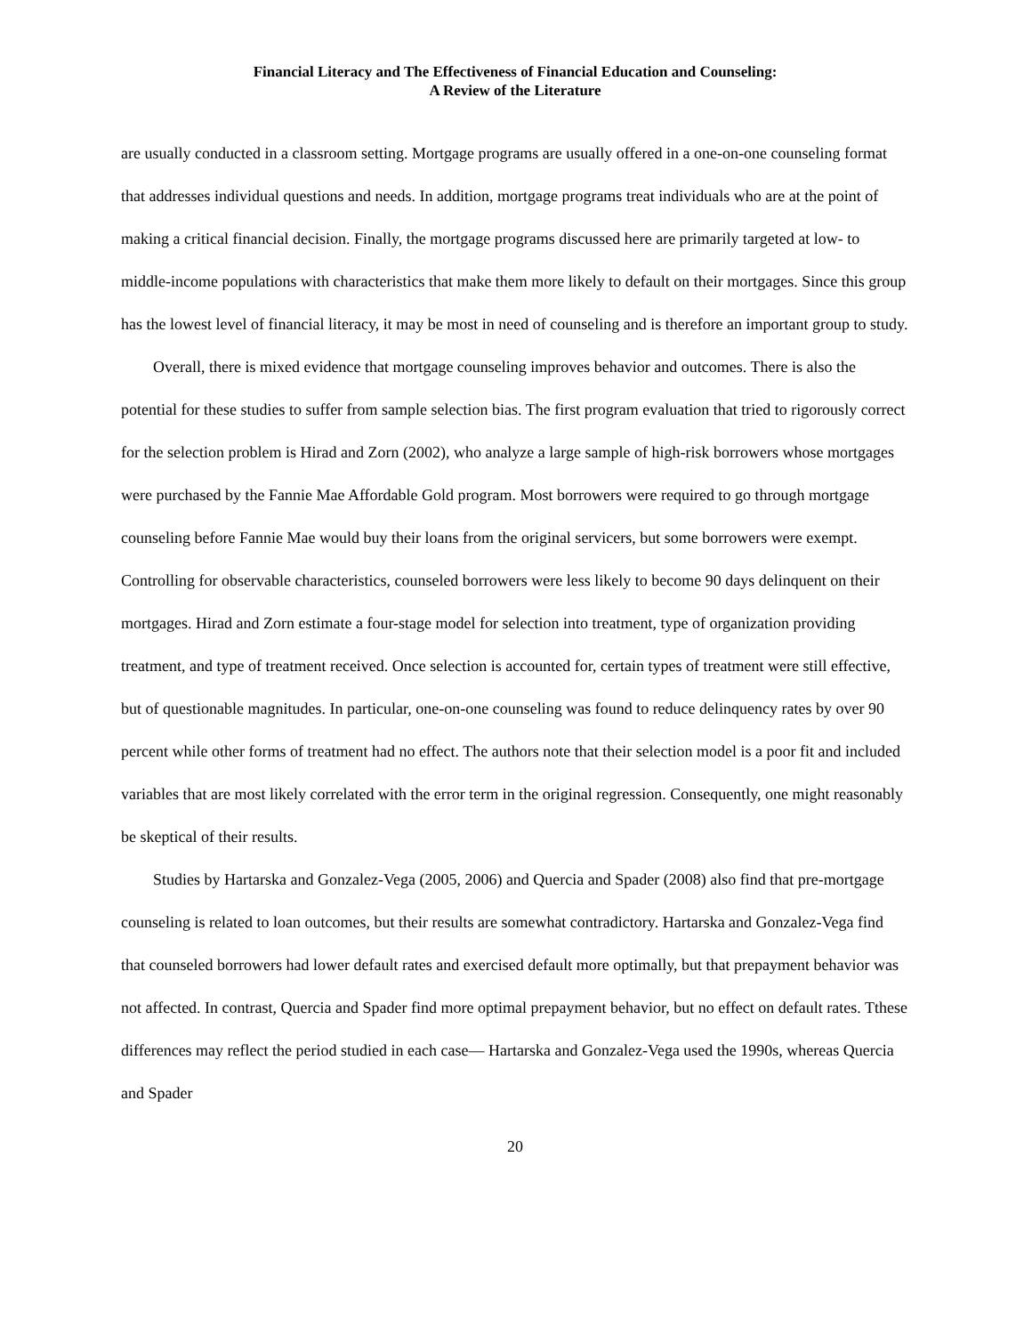Financial Literacy and The Effectiveness of Financial Education and Counseling:
A Review of the Literature
are usually conducted in a classroom setting. Mortgage programs are usually offered in a one-on-one counseling format that addresses individual questions and needs. In addition, mortgage programs treat individuals who are at the point of making a critical financial decision. Finally, the mortgage programs discussed here are primarily targeted at low- to middle-income populations with characteristics that make them more likely to default on their mortgages. Since this group has the lowest level of financial literacy, it may be most in need of counseling and is therefore an important group to study.
Overall, there is mixed evidence that mortgage counseling improves behavior and outcomes. There is also the potential for these studies to suffer from sample selection bias. The first program evaluation that tried to rigorously correct for the selection problem is Hirad and Zorn (2002), who analyze a large sample of high-risk borrowers whose mortgages were purchased by the Fannie Mae Affordable Gold program. Most borrowers were required to go through mortgage counseling before Fannie Mae would buy their loans from the original servicers, but some borrowers were exempt. Controlling for observable characteristics, counseled borrowers were less likely to become 90 days delinquent on their mortgages. Hirad and Zorn estimate a four-stage model for selection into treatment, type of organization providing treatment, and type of treatment received. Once selection is accounted for, certain types of treatment were still effective, but of questionable magnitudes. In particular, one-on-one counseling was found to reduce delinquency rates by over 90 percent while other forms of treatment had no effect. The authors note that their selection model is a poor fit and included variables that are most likely correlated with the error term in the original regression. Consequently, one might reasonably be skeptical of their results.
Studies by Hartarska and Gonzalez-Vega (2005, 2006) and Quercia and Spader (2008) also find that pre-mortgage counseling is related to loan outcomes, but their results are somewhat contradictory. Hartarska and Gonzalez-Vega find that counseled borrowers had lower default rates and exercised default more optimally, but that prepayment behavior was not affected. In contrast, Quercia and Spader find more optimal prepayment behavior, but no effect on default rates. Tthese differences may reflect the period studied in each case— Hartarska and Gonzalez-Vega used the 1990s, whereas Quercia and Spader
20